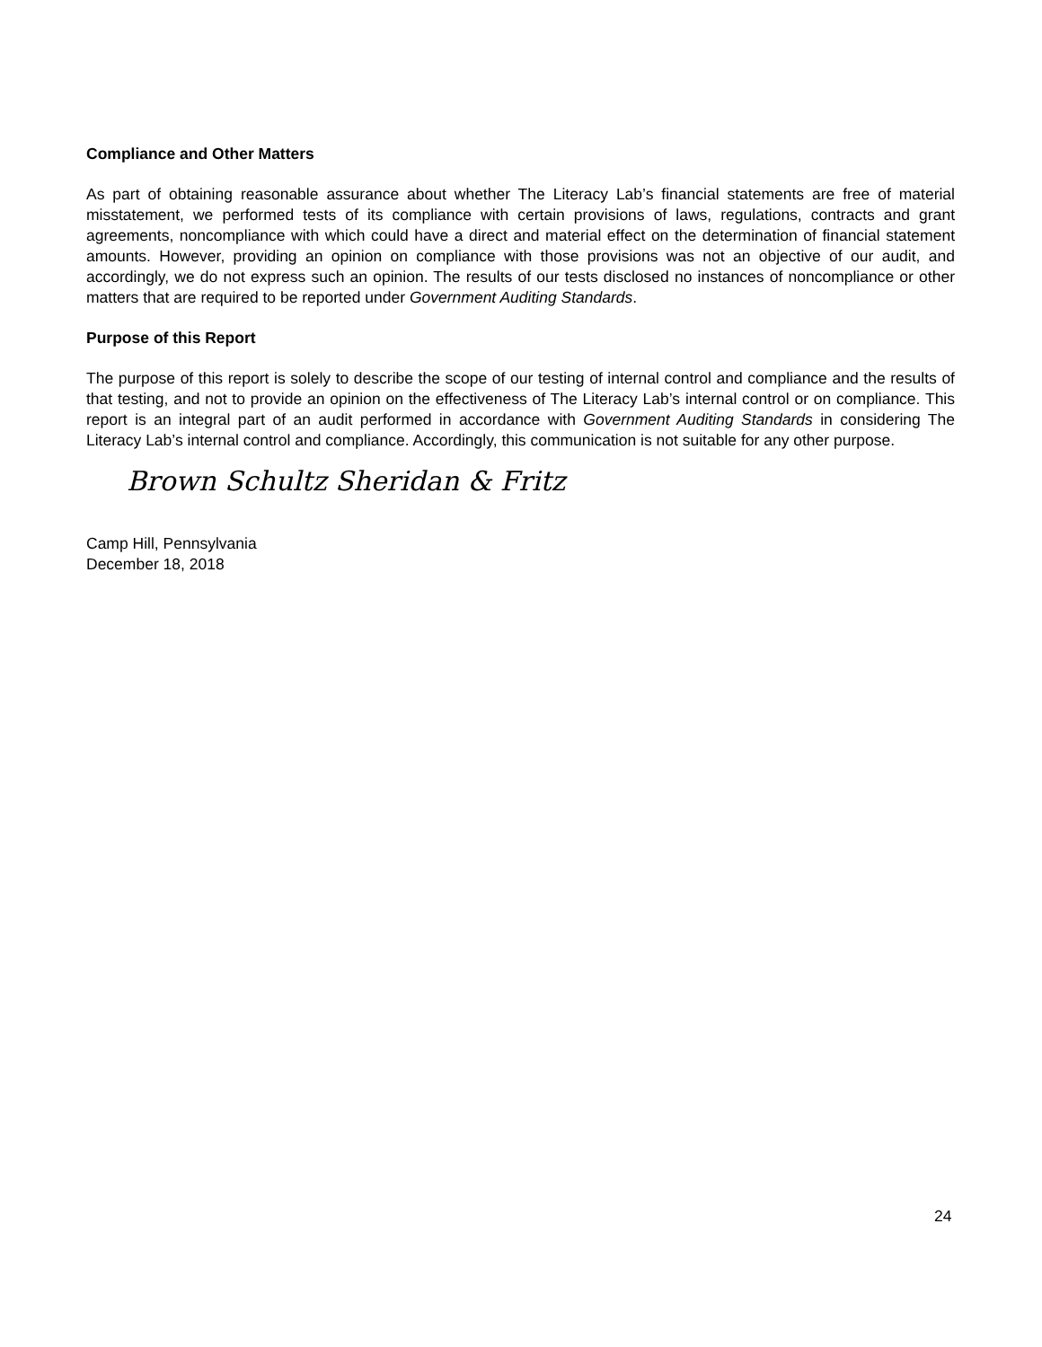Compliance and Other Matters
As part of obtaining reasonable assurance about whether The Literacy Lab’s financial statements are free of material misstatement, we performed tests of its compliance with certain provisions of laws, regulations, contracts and grant agreements, noncompliance with which could have a direct and material effect on the determination of financial statement amounts. However, providing an opinion on compliance with those provisions was not an objective of our audit, and accordingly, we do not express such an opinion. The results of our tests disclosed no instances of noncompliance or other matters that are required to be reported under Government Auditing Standards.
Purpose of this Report
The purpose of this report is solely to describe the scope of our testing of internal control and compliance and the results of that testing, and not to provide an opinion on the effectiveness of The Literacy Lab’s internal control or on compliance. This report is an integral part of an audit performed in accordance with Government Auditing Standards in considering The Literacy Lab’s internal control and compliance. Accordingly, this communication is not suitable for any other purpose.
Brown Schultz Sheridan & Fritz
Camp Hill, Pennsylvania
December 18, 2018
24